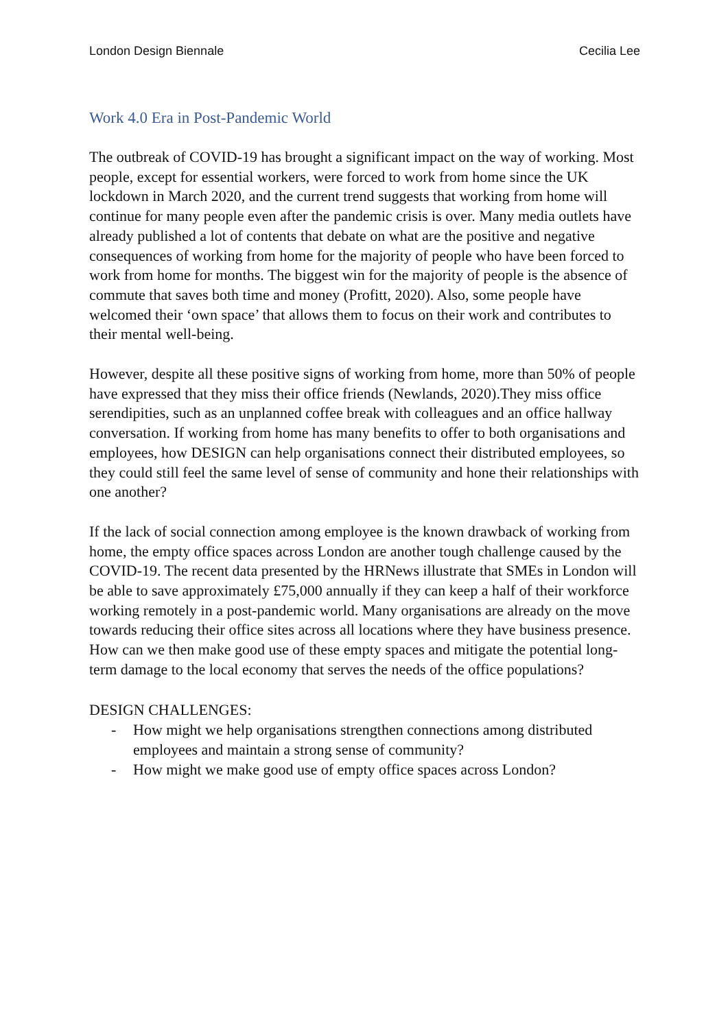London Design Biennale Cecilia Lee
Work 4.0 Era in Post-Pandemic World
The outbreak of COVID-19 has brought a significant impact on the way of working. Most people, except for essential workers, were forced to work from home since the UK lockdown in March 2020, and the current trend suggests that working from home will continue for many people even after the pandemic crisis is over. Many media outlets have already published a lot of contents that debate on what are the positive and negative consequences of working from home for the majority of people who have been forced to work from home for months. The biggest win for the majority of people is the absence of commute that saves both time and money (Profitt, 2020). Also, some people have welcomed their ‘own space’ that allows them to focus on their work and contributes to their mental well-being.
However, despite all these positive signs of working from home, more than 50% of people have expressed that they miss their office friends (Newlands, 2020).They miss office serendipities, such as an unplanned coffee break with colleagues and an office hallway conversation. If working from home has many benefits to offer to both organisations and employees, how DESIGN can help organisations connect their distributed employees, so they could still feel the same level of sense of community and hone their relationships with one another?
If the lack of social connection among employee is the known drawback of working from home, the empty office spaces across London are another tough challenge caused by the COVID-19. The recent data presented by the HRNews illustrate that SMEs in London will be able to save approximately £75,000 annually if they can keep a half of their workforce working remotely in a post-pandemic world. Many organisations are already on the move towards reducing their office sites across all locations where they have business presence. How can we then make good use of these empty spaces and mitigate the potential long-term damage to the local economy that serves the needs of the office populations?
DESIGN CHALLENGES:
- How might we help organisations strengthen connections among distributed employees and maintain a strong sense of community?
- How might we make good use of empty office spaces across London?